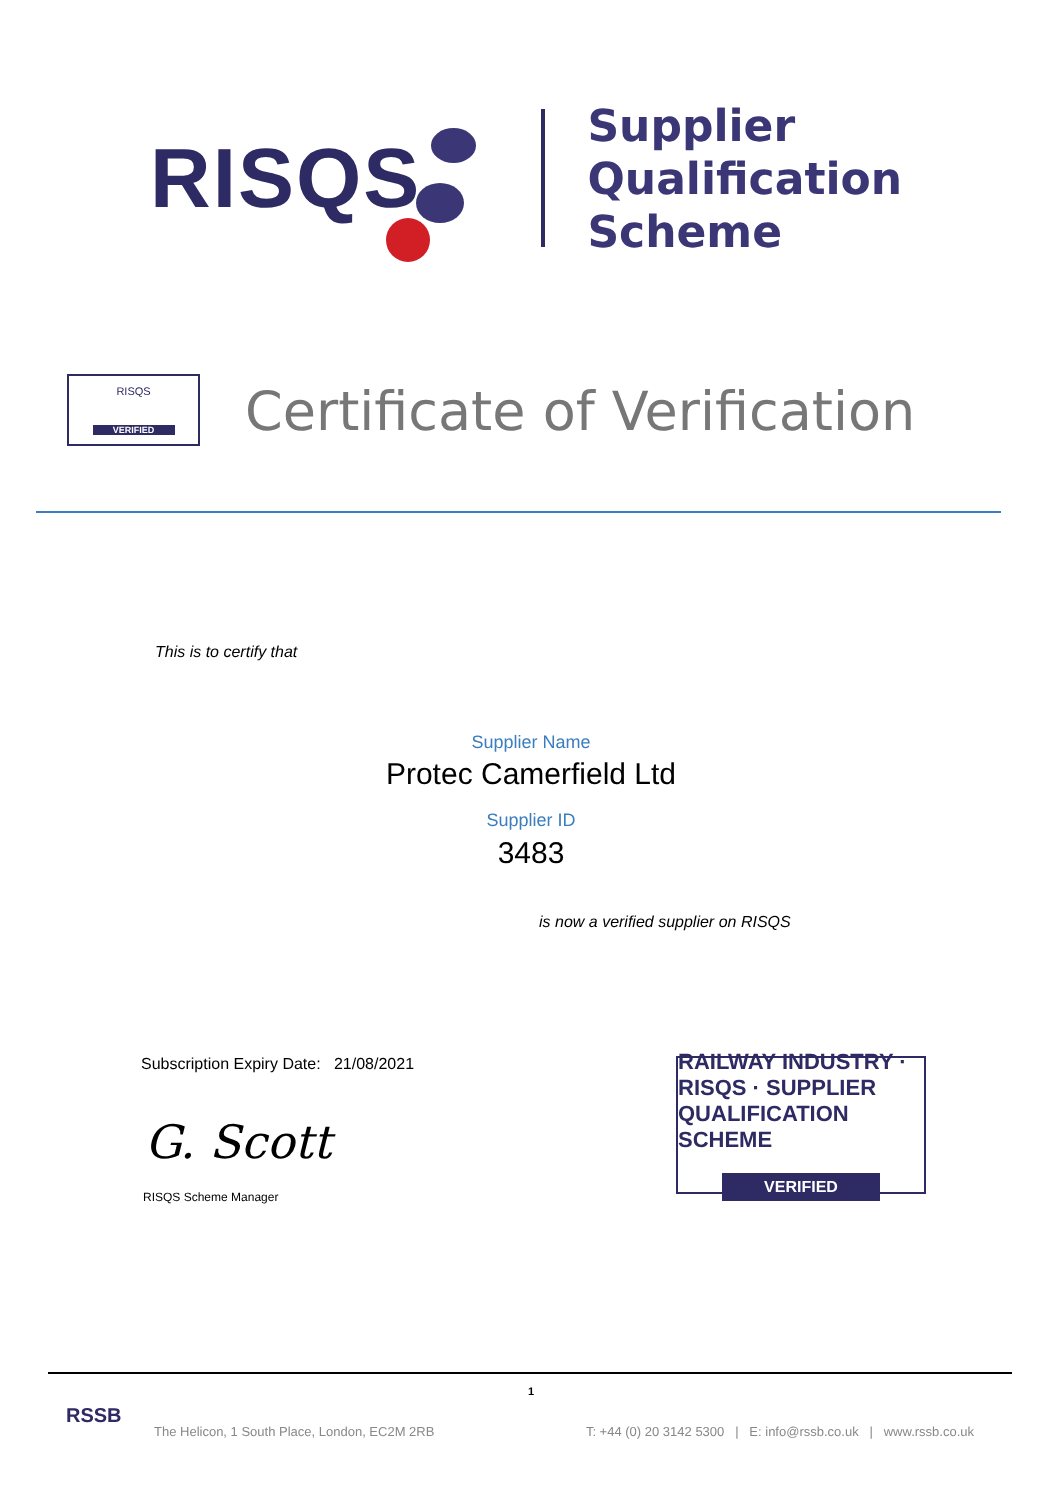RISQS
Supplier
Qualification
Scheme
RISQS
VERIFIED
Certificate of Verification
This is to certify that
Supplier Name
Protec Camerfield Ltd
Supplier ID
3483
is now a verified supplier on RISQS
Subscription Expiry Date: 21/08/2021
G. Scott
RISQS Scheme Manager
RAILWAY INDUSTRY · RISQS · SUPPLIER QUALIFICATION SCHEME
VERIFIED
1
RSSB
The Helicon, 1 South Place, London, EC2M 2RB T: +44 (0) 20 3142 5300 | E: info@rssb.co.uk | www.rssb.co.uk